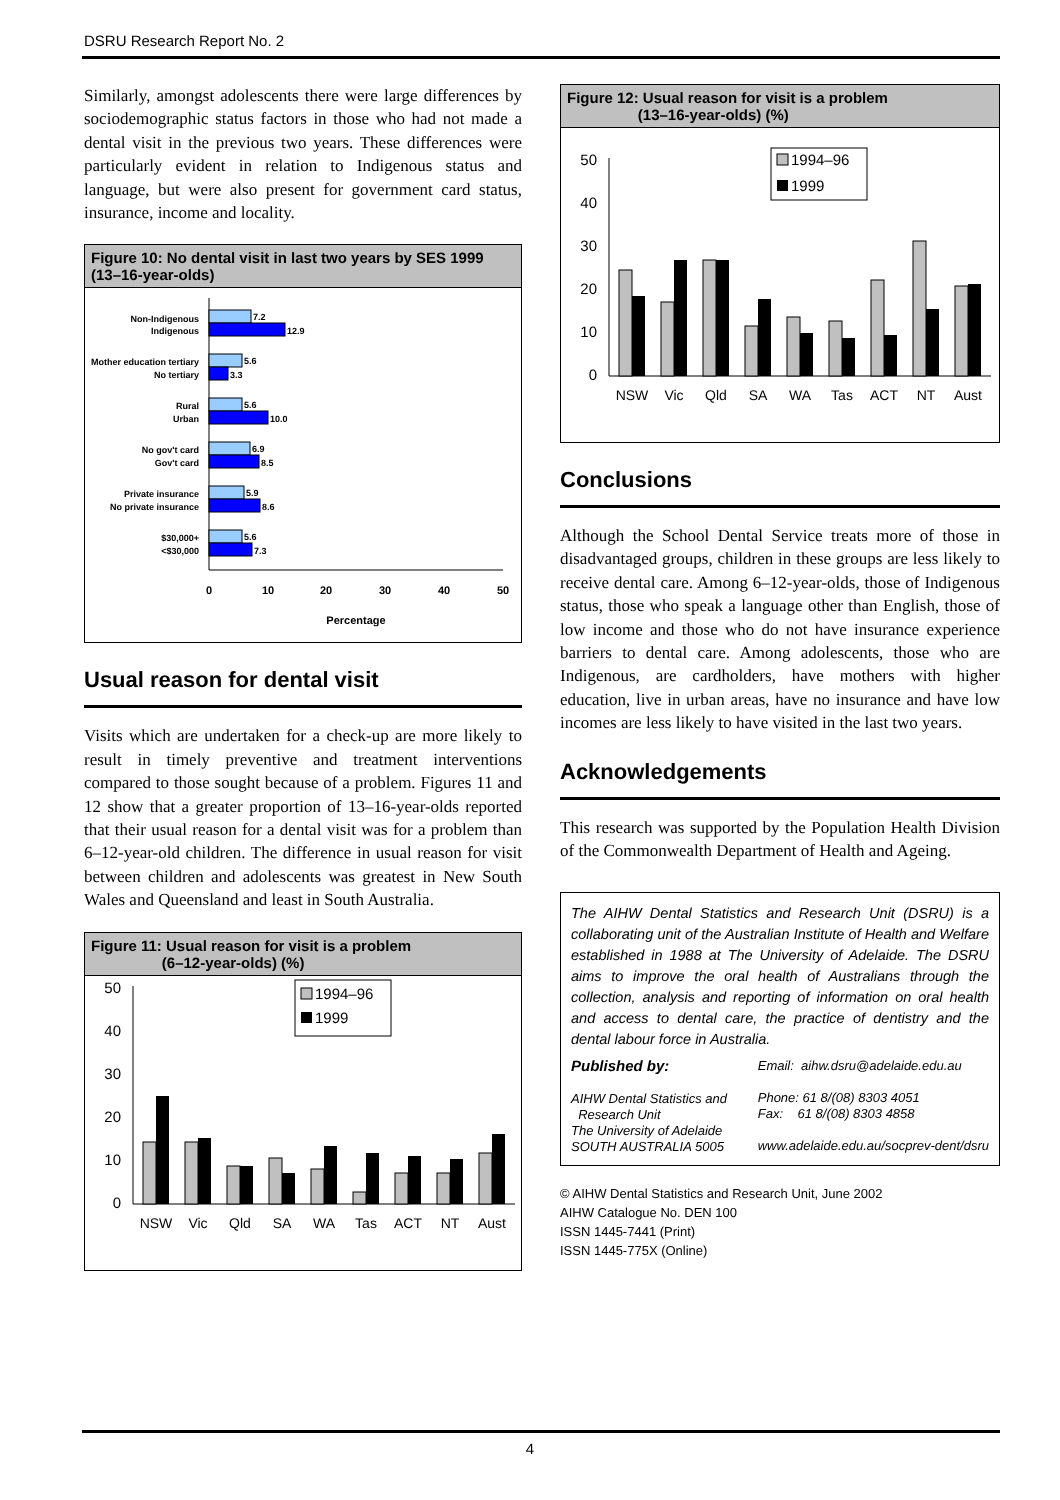DSRU Research Report No. 2
Similarly, amongst adolescents there were large differences by sociodemographic status factors in those who had not made a dental visit in the previous two years. These differences were particularly evident in relation to Indigenous status and language, but were also present for government card status, insurance, income and locality.
Figure 10: No dental visit in last two years by SES 1999 (13–16-year-olds)
Non-Indigenous
Indigenous
Mother education tertiary
No tertiary
Rural
Urban
No gov't card
Gov't card
Private insurance
No private insurance
$30,000+
<$30,000
7.2
12.9
5.6
3.3
5.6
10.0
6.9
8.5
5.9
8.6
5.6
7.3
0
10
20
30
40
50
Percentage
Usual reason for dental visit
Visits which are undertaken for a check-up are more likely to result in timely preventive and treatment interventions compared to those sought because of a problem. Figures 11 and 12 show that a greater proportion of 13–16-year-olds reported that their usual reason for a dental visit was for a problem than 6–12-year-old children. The difference in usual reason for visit between children and adolescents was greatest in New South Wales and Queensland and least in South Australia.
Figure 11: Usual reason for visit is a problem
(6–12-year-olds) (%)
50
40
30
20
10
0
1994–96
1999
NSW
Vic
Qld
SA
WA
Tas
ACT
NT
Aust
Figure 12: Usual reason for visit is a problem
(13–16-year-olds) (%)
50
40
30
20
10
0
1994–96
1999
NSW
Vic
Qld
SA
WA
Tas
ACT
NT
Aust
Conclusions
Although the School Dental Service treats more of those in disadvantaged groups, children in these groups are less likely to receive dental care. Among 6–12-year-olds, those of Indigenous status, those who speak a language other than English, those of low income and those who do not have insurance experience barriers to dental care. Among adolescents, those who are Indigenous, are cardholders, have mothers with higher education, live in urban areas, have no insurance and have low incomes are less likely to have visited in the last two years.
Acknowledgements
This research was supported by the Population Health Division of the Commonwealth Department of Health and Ageing.
The AIHW Dental Statistics and Research Unit (DSRU) is a collaborating unit of the Australian Institute of Health and Welfare established in 1988 at The University of Adelaide. The DSRU aims to improve the oral health of Australians through the collection, analysis and reporting of information on oral health and access to dental care, the practice of dentistry and the dental labour force in Australia.
Published by:
AIHW Dental Statistics and
Research Unit
The University of Adelaide
SOUTH AUSTRALIA 5005
Email: aihw.dsru@adelaide.edu.au
Phone: 61 8/(08) 8303 4051
Fax: 61 8/(08) 8303 4858
www.adelaide.edu.au/socprev-dent/dsru
© AIHW Dental Statistics and Research Unit, June 2002
AIHW Catalogue No. DEN 100
ISSN 1445-7441 (Print)
ISSN 1445-775X (Online)
4